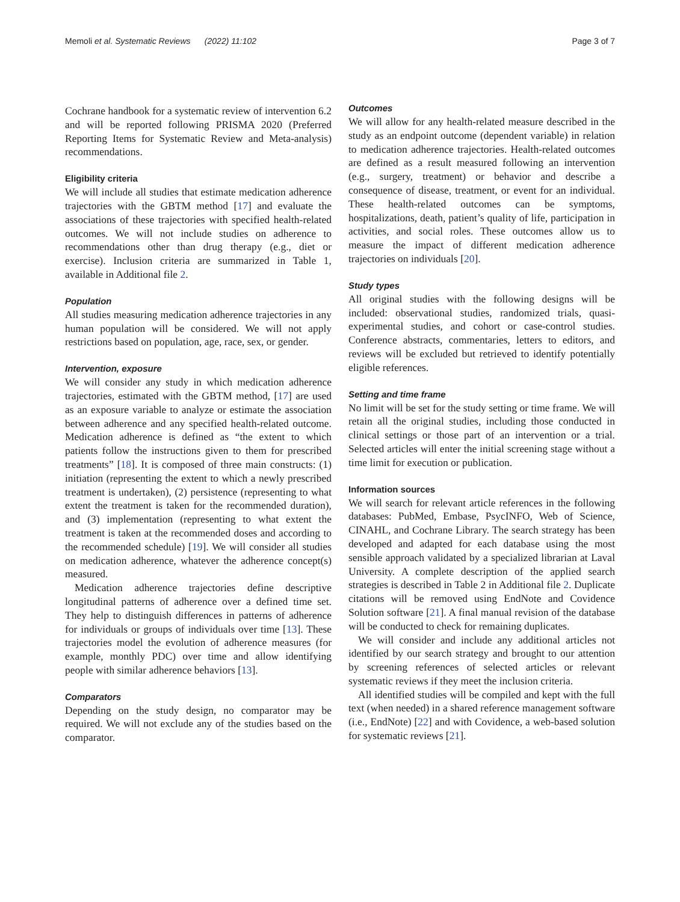Memoli et al. Systematic Reviews (2022) 11:102 Page 3 of 7
Cochrane handbook for a systematic review of intervention 6.2 and will be reported following PRISMA 2020 (Preferred Reporting Items for Systematic Review and Meta-analysis) recommendations.
Eligibility criteria
We will include all studies that estimate medication adherence trajectories with the GBTM method [17] and evaluate the associations of these trajectories with specified health-related outcomes. We will not include studies on adherence to recommendations other than drug therapy (e.g., diet or exercise). Inclusion criteria are summarized in Table 1, available in Additional file 2.
Population
All studies measuring medication adherence trajectories in any human population will be considered. We will not apply restrictions based on population, age, race, sex, or gender.
Intervention, exposure
We will consider any study in which medication adherence trajectories, estimated with the GBTM method, [17] are used as an exposure variable to analyze or estimate the association between adherence and any specified health-related outcome. Medication adherence is defined as “the extent to which patients follow the instructions given to them for prescribed treatments” [18]. It is composed of three main constructs: (1) initiation (representing the extent to which a newly prescribed treatment is undertaken), (2) persistence (representing to what extent the treatment is taken for the recommended duration), and (3) implementation (representing to what extent the treatment is taken at the recommended doses and according to the recommended schedule) [19]. We will consider all studies on medication adherence, whatever the adherence concept(s) measured.
Medication adherence trajectories define descriptive longitudinal patterns of adherence over a defined time set. They help to distinguish differences in patterns of adherence for individuals or groups of individuals over time [13]. These trajectories model the evolution of adherence measures (for example, monthly PDC) over time and allow identifying people with similar adherence behaviors [13].
Comparators
Depending on the study design, no comparator may be required. We will not exclude any of the studies based on the comparator.
Outcomes
We will allow for any health-related measure described in the study as an endpoint outcome (dependent variable) in relation to medication adherence trajectories. Health-related outcomes are defined as a result measured following an intervention (e.g., surgery, treatment) or behavior and describe a consequence of disease, treatment, or event for an individual. These health-related outcomes can be symptoms, hospitalizations, death, patient’s quality of life, participation in activities, and social roles. These outcomes allow us to measure the impact of different medication adherence trajectories on individuals [20].
Study types
All original studies with the following designs will be included: observational studies, randomized trials, quasi-experimental studies, and cohort or case-control studies. Conference abstracts, commentaries, letters to editors, and reviews will be excluded but retrieved to identify potentially eligible references.
Setting and time frame
No limit will be set for the study setting or time frame. We will retain all the original studies, including those conducted in clinical settings or those part of an intervention or a trial. Selected articles will enter the initial screening stage without a time limit for execution or publication.
Information sources
We will search for relevant article references in the following databases: PubMed, Embase, PsycINFO, Web of Science, CINAHL, and Cochrane Library. The search strategy has been developed and adapted for each database using the most sensible approach validated by a specialized librarian at Laval University. A complete description of the applied search strategies is described in Table 2 in Additional file 2. Duplicate citations will be removed using EndNote and Covidence Solution software [21]. A final manual revision of the database will be conducted to check for remaining duplicates.
We will consider and include any additional articles not identified by our search strategy and brought to our attention by screening references of selected articles or relevant systematic reviews if they meet the inclusion criteria.
All identified studies will be compiled and kept with the full text (when needed) in a shared reference management software (i.e., EndNote) [22] and with Covidence, a web-based solution for systematic reviews [21].